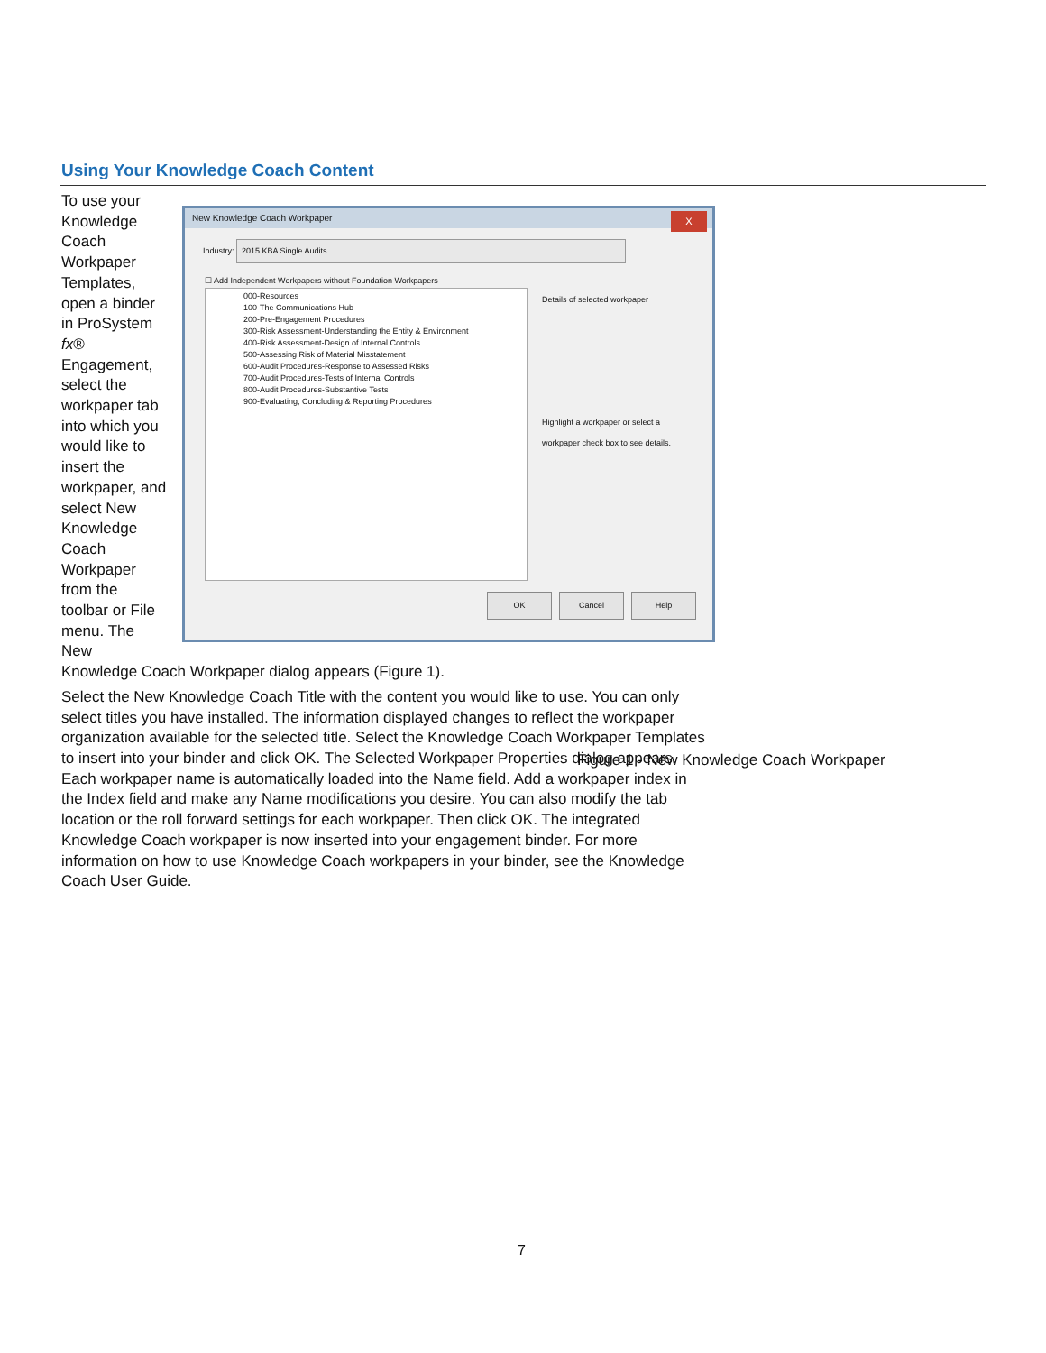Using Your Knowledge Coach Content
New Knowledge Coach Workpaper
X
Industry: 2015 KBA Single Audits
☐ Add Independent Workpapers without Foundation Workpapers
000-Resources
100-The Communications Hub
200-Pre-Engagement Procedures
300-Risk Assessment-Understanding the Entity & Environment
400-Risk Assessment-Design of Internal Controls
500-Assessing Risk of Material Misstatement
600-Audit Procedures-Response to Assessed Risks
700-Audit Procedures-Tests of Internal Controls
800-Audit Procedures-Substantive Tests
900-Evaluating, Concluding & Reporting Procedures
Details of selected workpaper
Highlight a workpaper or select a workpaper check box to see details.
OK Cancel Help
To use your Knowledge Coach Workpaper Templates, open a binder in ProSystem fx® Engagement, select the workpaper tab into which you would like to insert the workpaper, and select New Knowledge Coach Workpaper from the toolbar or File menu. The New Knowledge Coach Workpaper dialog appears (Figure 1).
Select the New Knowledge Coach Title with the content you would like to use. You can only select titles you have installed. The information displayed changes to reflect the workpaper organization available for the selected title. Select the Knowledge Coach Workpaper Templates to insert into your binder and click OK. The Selected Workpaper Properties dialog appears. Each workpaper name is automatically loaded into the Name field. Add a workpaper index in the Index field and make any Name modifications you desire. You can also modify the tab location or the roll forward settings for each workpaper. Then click OK. The integrated Knowledge Coach workpaper is now inserted into your engagement binder. For more information on how to use Knowledge Coach workpapers in your binder, see the Knowledge Coach User Guide.
Figure 1 - New Knowledge Coach Workpaper
7